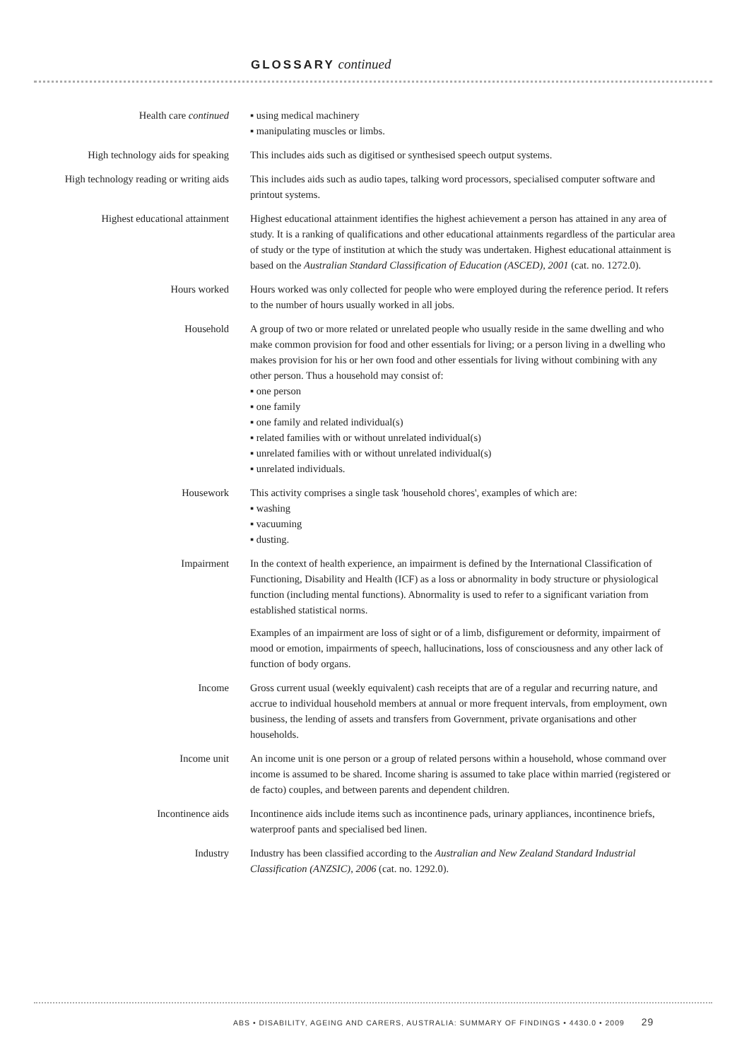GLOSSARY continued
Health care continued ▪ using medical machinery
▪ manipulating muscles or limbs.
High technology aids for speaking
This includes aids such as digitised or synthesised speech output systems.
High technology reading or writing aids
This includes aids such as audio tapes, talking word processors, specialised computer software and printout systems.
Highest educational attainment Highest educational attainment identifies the highest achievement a person has attained in any area of study. It is a ranking of qualifications and other educational attainments regardless of the particular area of study or the type of institution at which the study was undertaken. Highest educational attainment is based on the Australian Standard Classification of Education (ASCED), 2001 (cat. no. 1272.0).
Hours worked Hours worked was only collected for people who were employed during the reference period. It refers to the number of hours usually worked in all jobs.
Household A group of two or more related or unrelated people who usually reside in the same dwelling and who make common provision for food and other essentials for living; or a person living in a dwelling who makes provision for his or her own food and other essentials for living without combining with any other person. Thus a household may consist of:
▪ one person
▪ one family
▪ one family and related individual(s)
▪ related families with or without unrelated individual(s)
▪ unrelated families with or without unrelated individual(s)
▪ unrelated individuals.
Housework This activity comprises a single task 'household chores', examples of which are:
▪ washing
▪ vacuuming
▪ dusting.
Impairment In the context of health experience, an impairment is defined by the International Classification of Functioning, Disability and Health (ICF) as a loss or abnormality in body structure or physiological function (including mental functions). Abnormality is used to refer to a significant variation from established statistical norms.
Examples of an impairment are loss of sight or of a limb, disfigurement or deformity, impairment of mood or emotion, impairments of speech, hallucinations, loss of consciousness and any other lack of function of body organs.
Income Gross current usual (weekly equivalent) cash receipts that are of a regular and recurring nature, and accrue to individual household members at annual or more frequent intervals, from employment, own business, the lending of assets and transfers from Government, private organisations and other households.
Income unit An income unit is one person or a group of related persons within a household, whose command over income is assumed to be shared. Income sharing is assumed to take place within married (registered or de facto) couples, and between parents and dependent children.
Incontinence aids Incontinence aids include items such as incontinence pads, urinary appliances, incontinence briefs, waterproof pants and specialised bed linen.
Industry Industry has been classified according to the Australian and New Zealand Standard Industrial Classification (ANZSIC), 2006 (cat. no. 1292.0).
ABS • DISABILITY, AGEING AND CARERS, AUSTRALIA: SUMMARY OF FINDINGS • 4430.0 • 2009 29